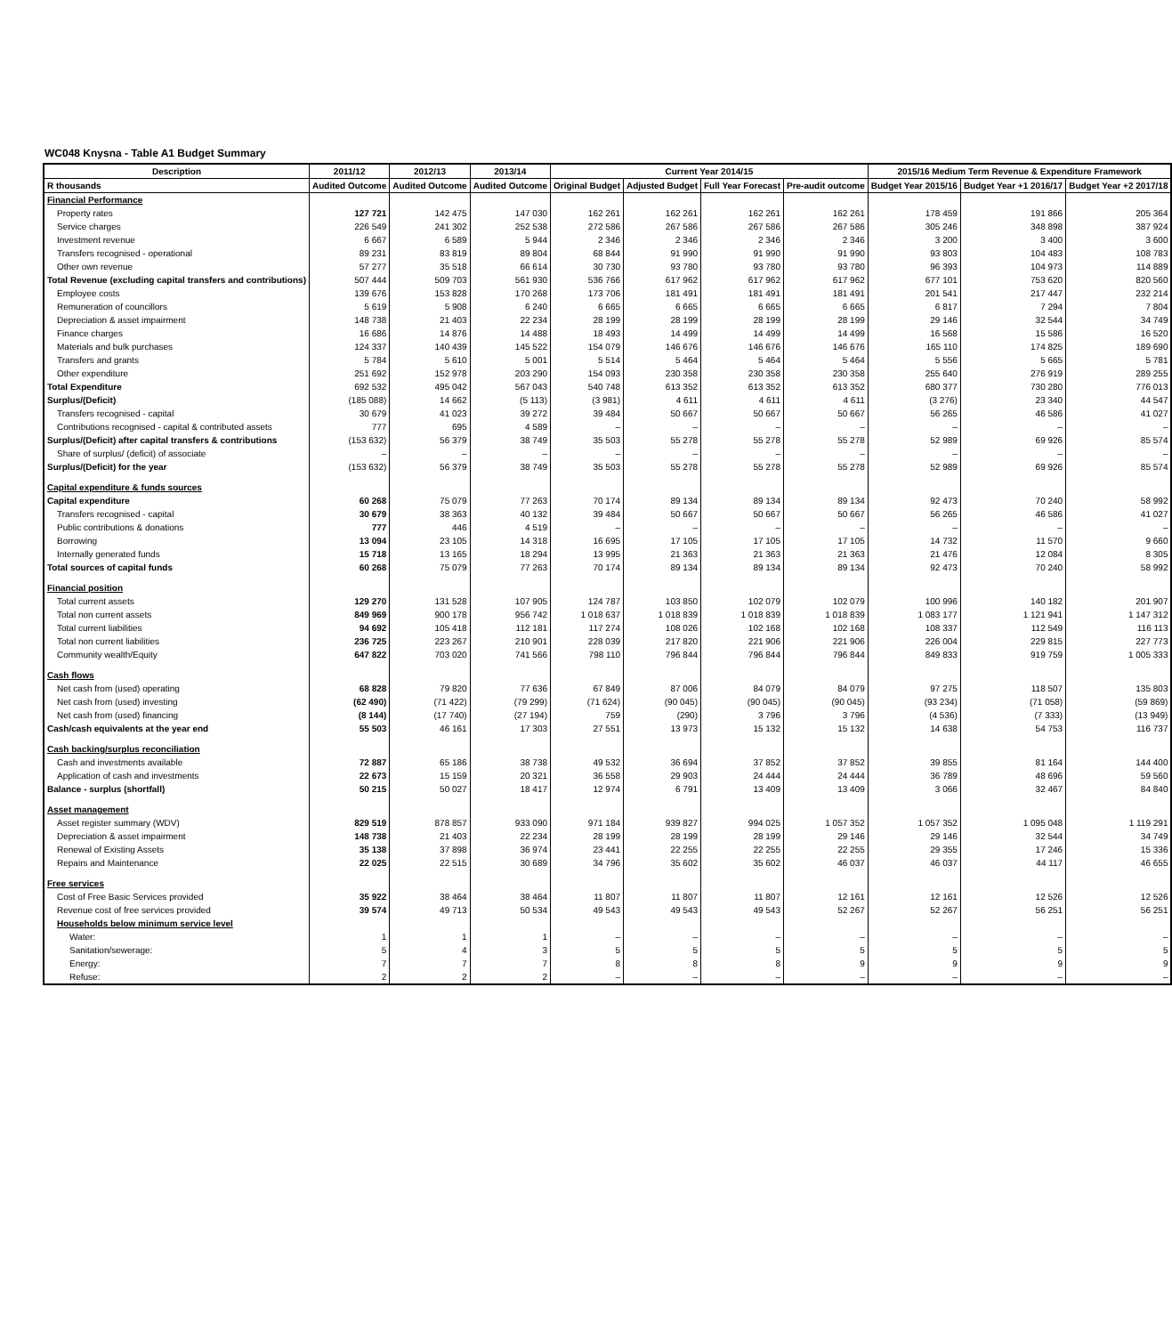WC048 Knysna - Table A1 Budget Summary
| Description | 2011/12 | 2012/13 | 2013/14 | Current Year 2014/15 | | | | 2015/16 Medium Term Revenue & Expenditure Framework | | |
| --- | --- | --- | --- | --- | --- | --- | --- | --- | --- | --- |
| R thousands | Audited Outcome | Audited Outcome | Audited Outcome | Original Budget | Adjusted Budget | Full Year Forecast | Pre-audit outcome | Budget Year 2015/16 | Budget Year +1 2016/17 | Budget Year +2 2017/18 |
| Financial Performance | | | | | | | | | | |
| Property rates | 127 721 | 142 475 | 147 030 | 162 261 | 162 261 | 162 261 | 162 261 | 178 459 | 191 866 | 205 364 |
| Service charges | 226 549 | 241 302 | 252 538 | 272 586 | 267 586 | 267 586 | 267 586 | 305 246 | 348 898 | 387 924 |
| Investment revenue | 6 667 | 6 589 | 5 944 | 2 346 | 2 346 | 2 346 | 2 346 | 3 200 | 3 400 | 3 600 |
| Transfers recognised - operational | 89 231 | 83 819 | 89 804 | 68 844 | 91 990 | 91 990 | 91 990 | 93 803 | 104 483 | 108 783 |
| Other own revenue | 57 277 | 35 518 | 66 614 | 30 730 | 93 780 | 93 780 | 93 780 | 96 393 | 104 973 | 114 889 |
| Total Revenue (excluding capital transfers and contributions) | 507 444 | 509 703 | 561 930 | 536 766 | 617 962 | 617 962 | 617 962 | 677 101 | 753 620 | 820 560 |
| Employee costs | 139 676 | 153 828 | 170 268 | 173 706 | 181 491 | 181 491 | 181 491 | 201 541 | 217 447 | 232 214 |
| Remuneration of councillors | 5 619 | 5 908 | 6 240 | 6 665 | 6 665 | 6 665 | 6 665 | 6 817 | 7 294 | 7 804 |
| Depreciation & asset impairment | 148 738 | 21 403 | 22 234 | 28 199 | 28 199 | 28 199 | 28 199 | 29 146 | 32 544 | 34 749 |
| Finance charges | 16 686 | 14 876 | 14 488 | 18 493 | 14 499 | 14 499 | 14 499 | 16 568 | 15 586 | 16 520 |
| Materials and bulk purchases | 124 337 | 140 439 | 145 522 | 154 079 | 146 676 | 146 676 | 146 676 | 165 110 | 174 825 | 189 690 |
| Transfers and grants | 5 784 | 5 610 | 5 001 | 5 514 | 5 464 | 5 464 | 5 464 | 5 556 | 5 665 | 5 781 |
| Other expenditure | 251 692 | 152 978 | 203 290 | 154 093 | 230 358 | 230 358 | 230 358 | 255 640 | 276 919 | 289 255 |
| Total Expenditure | 692 532 | 495 042 | 567 043 | 540 748 | 613 352 | 613 352 | 613 352 | 680 377 | 730 280 | 776 013 |
| Surplus/(Deficit) | (185 088) | 14 662 | (5 113) | (3 981) | 4 611 | 4 611 | 4 611 | (3 276) | 23 340 | 44 547 |
| Transfers recognised - capital | 30 679 | 41 023 | 39 272 | 39 484 | 50 667 | 50 667 | 50 667 | 56 265 | 46 586 | 41 027 |
| Contributions recognised - capital & contributed assets | 777 | 695 | 4 589 | – | – | – | – | – | – | – |
| Surplus/(Deficit) after capital transfers & contributions | (153 632) | 56 379 | 38 749 | 35 503 | 55 278 | 55 278 | 55 278 | 52 989 | 69 926 | 85 574 |
| Share of surplus/ (deficit) of associate | – | – | – | – | – | – | – | – | – | – |
| Surplus/(Deficit) for the year | (153 632) | 56 379 | 38 749 | 35 503 | 55 278 | 55 278 | 55 278 | 52 989 | 69 926 | 85 574 |
| Capital expenditure & funds sources | | | | | | | | | | |
| Capital expenditure | 60 268 | 75 079 | 77 263 | 70 174 | 89 134 | 89 134 | 89 134 | 92 473 | 70 240 | 58 992 |
| Transfers recognised - capital | 30 679 | 38 363 | 40 132 | 39 484 | 50 667 | 50 667 | 50 667 | 56 265 | 46 586 | 41 027 |
| Public contributions & donations | 777 | 446 | 4 519 | – | – | – | – | – | – | – |
| Borrowing | 13 094 | 23 105 | 14 318 | 16 695 | 17 105 | 17 105 | 17 105 | 14 732 | 11 570 | 9 660 |
| Internally generated funds | 15 718 | 13 165 | 18 294 | 13 995 | 21 363 | 21 363 | 21 363 | 21 476 | 12 084 | 8 305 |
| Total sources of capital funds | 60 268 | 75 079 | 77 263 | 70 174 | 89 134 | 89 134 | 89 134 | 92 473 | 70 240 | 58 992 |
| Financial position | | | | | | | | | | |
| Total current assets | 129 270 | 131 528 | 107 905 | 124 787 | 103 850 | 102 079 | 102 079 | 100 996 | 140 182 | 201 907 |
| Total non current assets | 849 969 | 900 178 | 956 742 | 1 018 637 | 1 018 839 | 1 018 839 | 1 018 839 | 1 083 177 | 1 121 941 | 1 147 312 |
| Total current liabilities | 94 692 | 105 418 | 112 181 | 117 274 | 108 026 | 102 168 | 102 168 | 108 337 | 112 549 | 116 113 |
| Total non current liabilities | 236 725 | 223 267 | 210 901 | 228 039 | 217 820 | 221 906 | 221 906 | 226 004 | 229 815 | 227 773 |
| Community wealth/Equity | 647 822 | 703 020 | 741 566 | 798 110 | 796 844 | 796 844 | 796 844 | 849 833 | 919 759 | 1 005 333 |
| Cash flows | | | | | | | | | | |
| Net cash from (used) operating | 68 828 | 79 820 | 77 636 | 67 849 | 87 006 | 84 079 | 84 079 | 97 275 | 118 507 | 135 803 |
| Net cash from (used) investing | (62 490) | (71 422) | (79 299) | (71 624) | (90 045) | (90 045) | (90 045) | (93 234) | (71 058) | (59 869) |
| Net cash from (used) financing | (8 144) | (17 740) | (27 194) | 759 | (290) | 3 796 | 3 796 | (4 536) | (7 333) | (13 949) |
| Cash/cash equivalents at the year end | 55 503 | 46 161 | 17 303 | 27 551 | 13 973 | 15 132 | 15 132 | 14 638 | 54 753 | 116 737 |
| Cash backing/surplus reconciliation | | | | | | | | | | |
| Cash and investments available | 72 887 | 65 186 | 38 738 | 49 532 | 36 694 | 37 852 | 37 852 | 39 855 | 81 164 | 144 400 |
| Application of cash and investments | 22 673 | 15 159 | 20 321 | 36 558 | 29 903 | 24 444 | 24 444 | 36 789 | 48 696 | 59 560 |
| Balance - surplus (shortfall) | 50 215 | 50 027 | 18 417 | 12 974 | 6 791 | 13 409 | 13 409 | 3 066 | 32 467 | 84 840 |
| Asset management | | | | | | | | | | |
| Asset register summary (WDV) | 829 519 | 878 857 | 933 090 | 971 184 | 939 827 | 994 025 | 1 057 352 | 1 057 352 | 1 095 048 | 1 119 291 |
| Depreciation & asset impairment | 148 738 | 21 403 | 22 234 | 28 199 | 28 199 | 28 199 | 29 146 | 29 146 | 32 544 | 34 749 |
| Renewal of Existing Assets | 35 138 | 37 898 | 36 974 | 23 441 | 22 255 | 22 255 | 22 255 | 29 355 | 17 246 | 15 336 |
| Repairs and Maintenance | 22 025 | 22 515 | 30 689 | 34 796 | 35 602 | 35 602 | 46 037 | 46 037 | 44 117 | 46 655 |
| Free services | | | | | | | | | | |
| Cost of Free Basic Services provided | 35 922 | 38 464 | 38 464 | 11 807 | 11 807 | 11 807 | 12 161 | 12 161 | 12 526 | 12 526 |
| Revenue cost of free services provided | 39 574 | 49 713 | 50 534 | 49 543 | 49 543 | 49 543 | 52 267 | 52 267 | 56 251 | 56 251 |
| Households below minimum service level | | | | | | | | | | |
| Water: | 1 | 1 | 1 | – | – | – | – | – | – | – |
| Sanitation/sewerage: | 5 | 4 | 3 | 5 | 5 | 5 | 5 | 5 | 5 | 5 |
| Energy: | 7 | 7 | 7 | 8 | 8 | 8 | 9 | 9 | 9 | 9 |
| Refuse: | 2 | 2 | 2 | – | – | – | – | – | – | – |